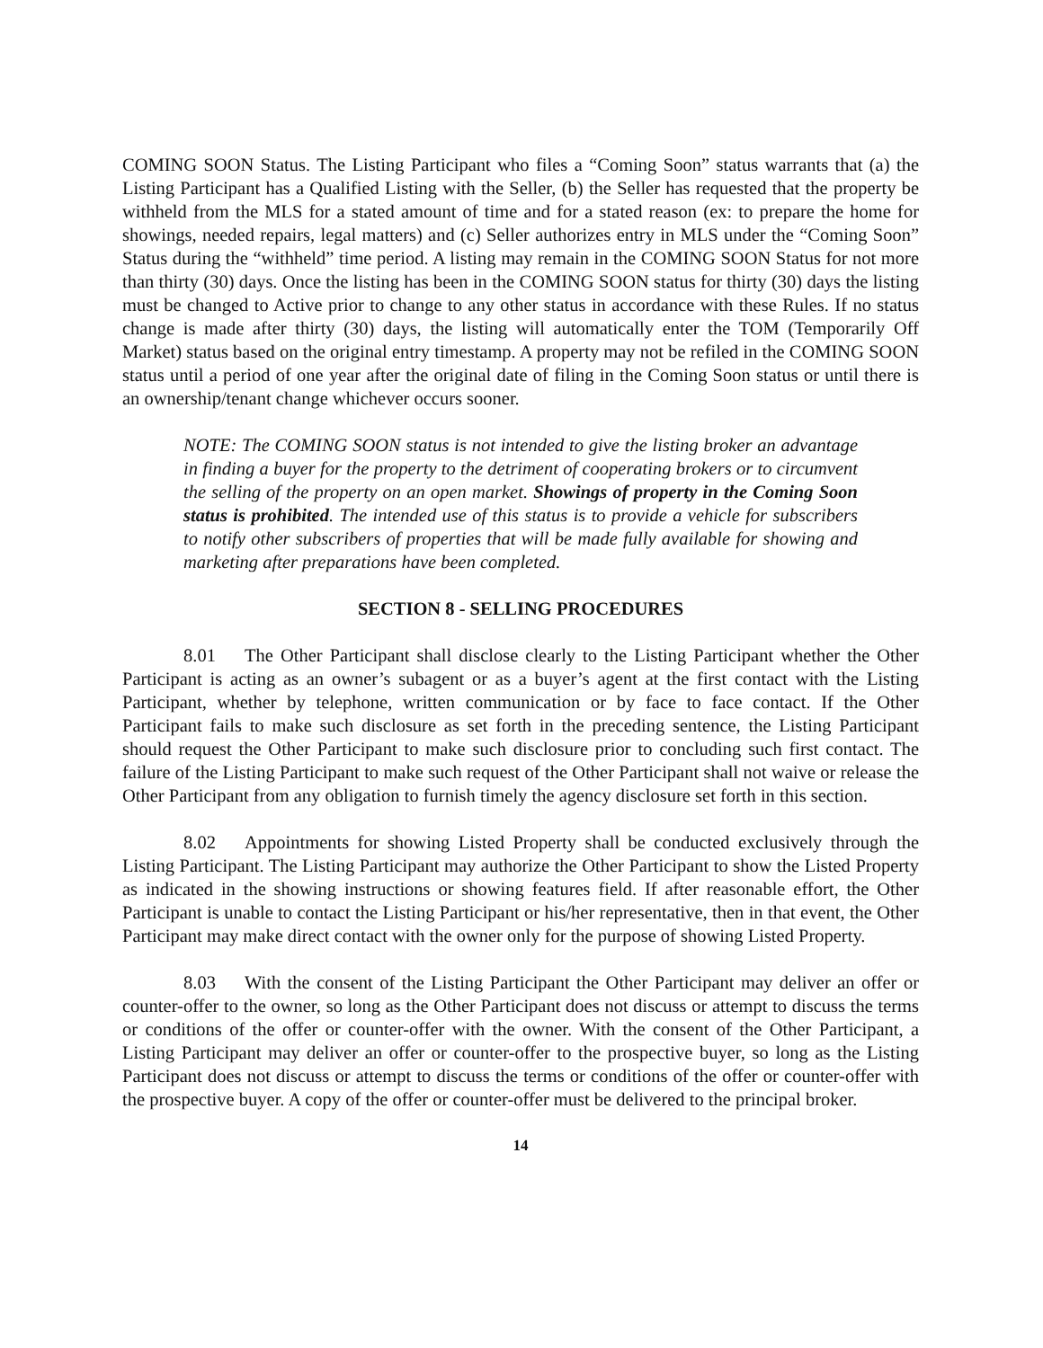COMING SOON Status. The Listing Participant who files a “Coming Soon” status warrants that (a) the Listing Participant has a Qualified Listing with the Seller, (b) the Seller has requested that the property be withheld from the MLS for a stated amount of time and for a stated reason (ex: to prepare the home for showings, needed repairs, legal matters) and (c) Seller authorizes entry in MLS under the “Coming Soon” Status during the “withheld” time period. A listing may remain in the COMING SOON Status for not more than thirty (30) days. Once the listing has been in the COMING SOON status for thirty (30) days the listing must be changed to Active prior to change to any other status in accordance with these Rules. If no status change is made after thirty (30) days, the listing will automatically enter the TOM (Temporarily Off Market) status based on the original entry timestamp. A property may not be refiled in the COMING SOON status until a period of one year after the original date of filing in the Coming Soon status or until there is an ownership/tenant change whichever occurs sooner.
NOTE: The COMING SOON status is not intended to give the listing broker an advantage in finding a buyer for the property to the detriment of cooperating brokers or to circumvent the selling of the property on an open market. Showings of property in the Coming Soon status is prohibited. The intended use of this status is to provide a vehicle for subscribers to notify other subscribers of properties that will be made fully available for showing and marketing after preparations have been completed.
SECTION 8 - SELLING PROCEDURES
8.01 The Other Participant shall disclose clearly to the Listing Participant whether the Other Participant is acting as an owner’s subagent or as a buyer’s agent at the first contact with the Listing Participant, whether by telephone, written communication or by face to face contact. If the Other Participant fails to make such disclosure as set forth in the preceding sentence, the Listing Participant should request the Other Participant to make such disclosure prior to concluding such first contact. The failure of the Listing Participant to make such request of the Other Participant shall not waive or release the Other Participant from any obligation to furnish timely the agency disclosure set forth in this section.
8.02 Appointments for showing Listed Property shall be conducted exclusively through the Listing Participant. The Listing Participant may authorize the Other Participant to show the Listed Property as indicated in the showing instructions or showing features field. If after reasonable effort, the Other Participant is unable to contact the Listing Participant or his/her representative, then in that event, the Other Participant may make direct contact with the owner only for the purpose of showing Listed Property.
8.03 With the consent of the Listing Participant the Other Participant may deliver an offer or counter-offer to the owner, so long as the Other Participant does not discuss or attempt to discuss the terms or conditions of the offer or counter-offer with the owner. With the consent of the Other Participant, a Listing Participant may deliver an offer or counter-offer to the prospective buyer, so long as the Listing Participant does not discuss or attempt to discuss the terms or conditions of the offer or counter-offer with the prospective buyer. A copy of the offer or counter-offer must be delivered to the principal broker.
14